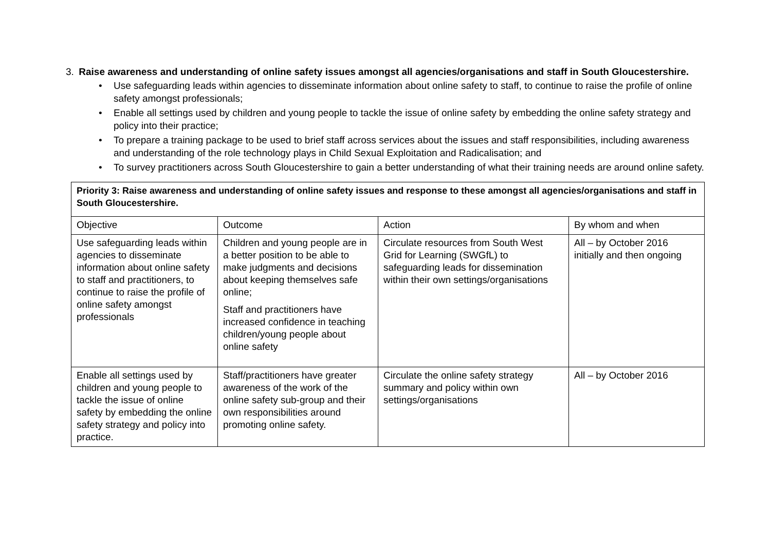3. Raise awareness and understanding of online safety issues amongst all agencies/organisations and staff in South Gloucestershire.
• Use safeguarding leads within agencies to disseminate information about online safety to staff, to continue to raise the profile of online safety amongst professionals;
• Enable all settings used by children and young people to tackle the issue of online safety by embedding the online safety strategy and policy into their practice;
• To prepare a training package to be used to brief staff across services about the issues and staff responsibilities, including awareness and understanding of the role technology plays in Child Sexual Exploitation and Radicalisation; and
• To survey practitioners across South Gloucestershire to gain a better understanding of what their training needs are around online safety.
| Priority 3: Raise awareness and understanding of online safety issues and response to these amongst all agencies/organisations and staff in South Gloucestershire. | | | |
| Objective | Outcome | Action | By whom and when |
| Use safeguarding leads within agencies to disseminate information about online safety to staff and practitioners, to continue to raise the profile of online safety amongst professionals | Children and young people are in a better position to be able to make judgments and decisions about keeping themselves safe online; Staff and practitioners have increased confidence in teaching children/young people about online safety | Circulate resources from South West Grid for Learning (SWGfL) to safeguarding leads for dissemination within their own settings/organisations | All – by October 2016 initially and then ongoing |
| Enable all settings used by children and young people to tackle the issue of online safety by embedding the online safety strategy and policy into practice. | Staff/practitioners have greater awareness of the work of the online safety sub-group and their own responsibilities around promoting online safety. | Circulate the online safety strategy summary and policy within own settings/organisations | All – by October 2016 |